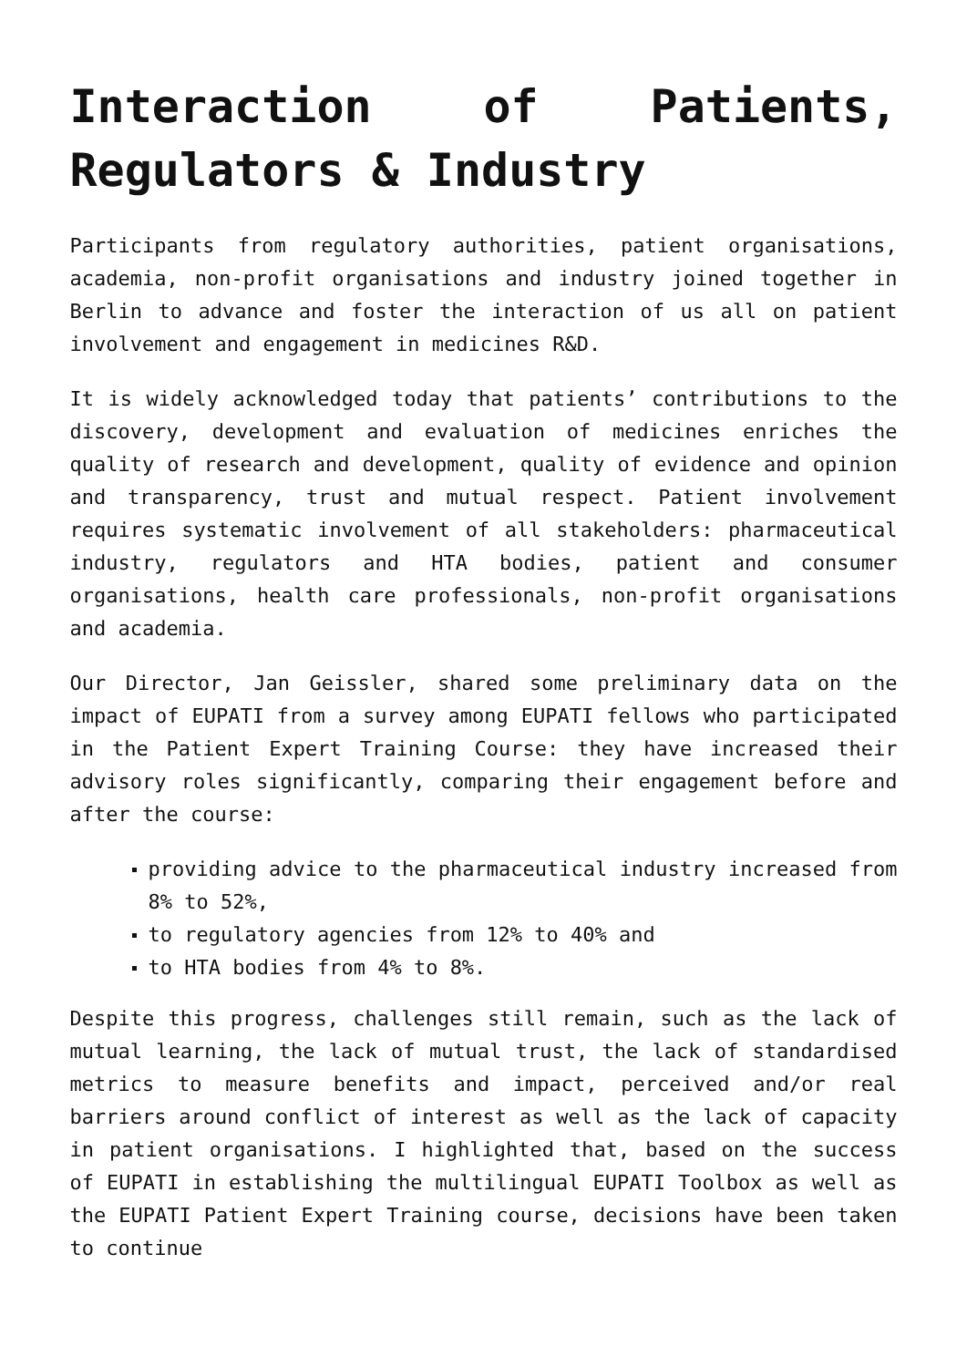Interaction of Patients, Regulators & Industry
Participants from regulatory authorities, patient organisations, academia, non-profit organisations and industry joined together in Berlin to advance and foster the interaction of us all on patient involvement and engagement in medicines R&D.
It is widely acknowledged today that patients’ contributions to the discovery, development and evaluation of medicines enriches the quality of research and development, quality of evidence and opinion and transparency, trust and mutual respect. Patient involvement requires systematic involvement of all stakeholders: pharmaceutical industry, regulators and HTA bodies, patient and consumer organisations, health care professionals, non-profit organisations and academia.
Our Director, Jan Geissler, shared some preliminary data on the impact of EUPATI from a survey among EUPATI fellows who participated in the Patient Expert Training Course: they have increased their advisory roles significantly, comparing their engagement before and after the course:
providing advice to the pharmaceutical industry increased from 8% to 52%,
to regulatory agencies from 12% to 40% and
to HTA bodies from 4% to 8%.
Despite this progress, challenges still remain, such as the lack of mutual learning, the lack of mutual trust, the lack of standardised metrics to measure benefits and impact, perceived and/or real barriers around conflict of interest as well as the lack of capacity in patient organisations. I highlighted that, based on the success of EUPATI in establishing the multilingual EUPATI Toolbox as well as the EUPATI Patient Expert Training course, decisions have been taken to continue